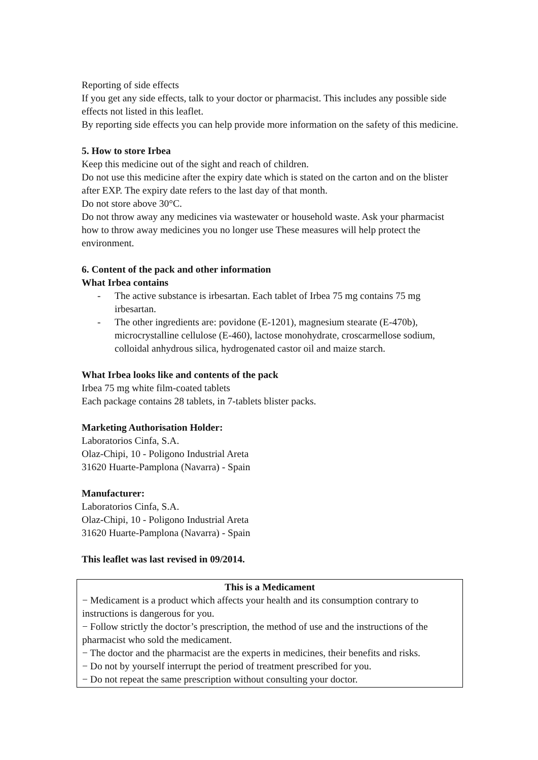Reporting of side effects
If you get any side effects, talk to your doctor or pharmacist. This includes any possible side effects not listed in this leaflet.
By reporting side effects you can help provide more information on the safety of this medicine.
5. How to store Irbea
Keep this medicine out of the sight and reach of children.
Do not use this medicine after the expiry date which is stated on the carton and on the blister after EXP. The expiry date refers to the last day of that month.
Do not store above 30°C.
Do not throw away any medicines via wastewater or household waste. Ask your pharmacist how to throw away medicines you no longer use These measures will help protect the environment.
6. Content of the pack and other information
What Irbea contains
- The active substance is irbesartan. Each tablet of Irbea 75 mg contains 75 mg irbesartan.
- The other ingredients are: povidone (E-1201), magnesium stearate (E-470b), microcrystalline cellulose (E-460), lactose monohydrate, croscarmellose sodium, colloidal anhydrous silica, hydrogenated castor oil and maize starch.
What Irbea looks like and contents of the pack
Irbea 75 mg white film-coated tablets
Each package contains 28 tablets, in 7-tablets blister packs.
Marketing Authorisation Holder:
Laboratorios Cinfa, S.A.
Olaz-Chipi, 10 - Poligono Industrial Areta
31620 Huarte-Pamplona (Navarra) - Spain
Manufacturer:
Laboratorios Cinfa, S.A.
Olaz-Chipi, 10 - Poligono Industrial Areta
31620 Huarte-Pamplona (Navarra) - Spain
This leaflet was last revised in 09/2014.
This is a Medicament
− Medicament is a product which affects your health and its consumption contrary to instructions is dangerous for you.
− Follow strictly the doctor’s prescription, the method of use and the instructions of the pharmacist who sold the medicament.
− The doctor and the pharmacist are the experts in medicines, their benefits and risks.
− Do not by yourself interrupt the period of treatment prescribed for you.
− Do not repeat the same prescription without consulting your doctor.